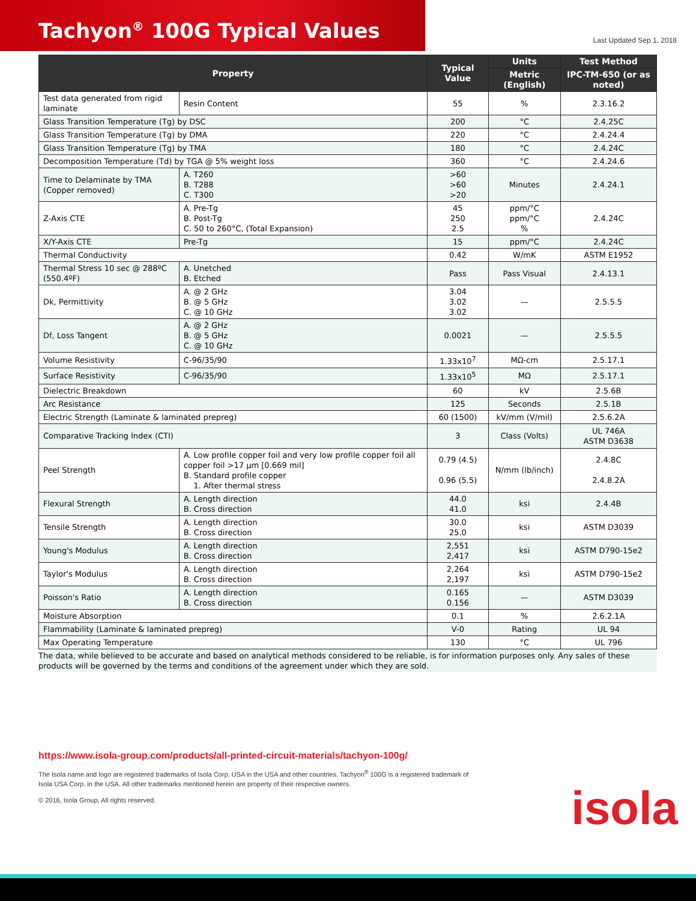Tachyon<sup>®</sup> 100G Typical Values
Last Updated Sep 1, 2018
| Property | | Typical Value | Units | Test Method |
| --- | --- | --- | --- | --- |
| | | | Metric (English) | IPC-TM-650 (or as noted) |
| Test data generated from rigid laminate | Resin Content | 55 | % | 2.3.16.2 |
| Glass Transition Temperature (Tg) by DSC | | 200 | °C | 2.4.25C |
| Glass Transition Temperature (Tg) by DMA | | 220 | °C | 2.4.24.4 |
| Glass Transition Temperature (Tg) by TMA | | 180 | °C | 2.4.24C |
| Decomposition Temperature (Td) by TGA @ 5% weight loss | | 360 | °C | 2.4.24.6 |
| Time to Delaminate by TMA (Copper removed) | A. T260 B. T288 C. T300 | >60 >60 >20 | Minutes | 2.4.24.1 |
| Z-Axis CTE | A. Pre-Tg B. Post-Tg C. 50 to 260°C, (Total Expansion) | 45 250 2.5 | ppm/°C ppm/°C % | 2.4.24C |
| X/Y-Axis CTE | Pre-Tg | 15 | ppm/°C | 2.4.24C |
| Thermal Conductivity | | 0.42 | W/mK | ASTM E1952 |
| Thermal Stress 10 sec @ 288ºC (550.4ºF) | A. Unetched B. Etched | Pass | Pass Visual | 2.4.13.1 |
| Dk, Permittivity | A. @ 2 GHz B. @ 5 GHz C. @ 10 GHz | 3.04 3.02 3.02 | — | 2.5.5.5 |
| Df, Loss Tangent | A. @ 2 GHz B. @ 5 GHz C. @ 10 GHz | 0.0021 | — | 2.5.5.5 |
| Volume Resistivity | C-96/35/90 | 1.33x10<sup>7</sup> | MΩ-cm | 2.5.17.1 |
| Surface Resistivity | C-96/35/90 | 1.33x10<sup>5</sup> | MΩ | 2.5.17.1 |
| Dielectric Breakdown | | 60 | kV | 2.5.6B |
| Arc Resistance | | 125 | Seconds | 2.5.1B |
| Electric Strength (Laminate & laminated prepreg) | | 60 (1500) | kV/mm (V/mil) | 2.5.6.2A |
| Comparative Tracking Index (CTI) | | 3 | Class (Volts) | UL 746A ASTM D3638 |
| Peel Strength | A. Low profile copper foil and very low profile copper foil all copper foil >17 µm [0.669 mil] B. Standard profile copper 1. After thermal stress | 0.79 (4.5) 0.96 (5.5) | N/mm (lb/inch) | 2.4.8C 2.4.8.2A |
| Flexural Strength | A. Length direction B. Cross direction | 44.0 41.0 | ksi | 2.4.4B |
| Tensile Strength | A. Length direction B. Cross direction | 30.0 25.0 | ksi | ASTM D3039 |
| Young's Modulus | A. Length direction B. Cross direction | 2,551 2,417 | ksi | ASTM D790-15e2 |
| Taylor's Modulus | A. Length direction B. Cross direction | 2,264 2,197 | ksi | ASTM D790-15e2 |
| Poisson's Ratio | A. Length direction B. Cross direction | 0.165 0.156 | — | ASTM D3039 |
| Moisture Absorption | | 0.1 | % | 2.6.2.1A |
| Flammability (Laminate & laminated prepreg) | | V-0 | Rating | UL 94 |
| Max Operating Temperature | | 130 | °C | UL 796 |
The data, while believed to be accurate and based on analytical methods considered to be reliable, is for information purposes only. Any sales of these products will be governed by the terms and conditions of the agreement under which they are sold.
https://www.isola-group.com/products/all-printed-circuit-materials/tachyon-100g/
The Isola name and logo are registered trademarks of Isola Corp. USA in the USA and other countries. Tachyon<sup>®</sup> 100G is a registered trademark of Isola USA Corp. in the USA. All other trademarks mentioned herein are property of their respective owners.
© 2016, Isola Group, All rights reserved.
isola